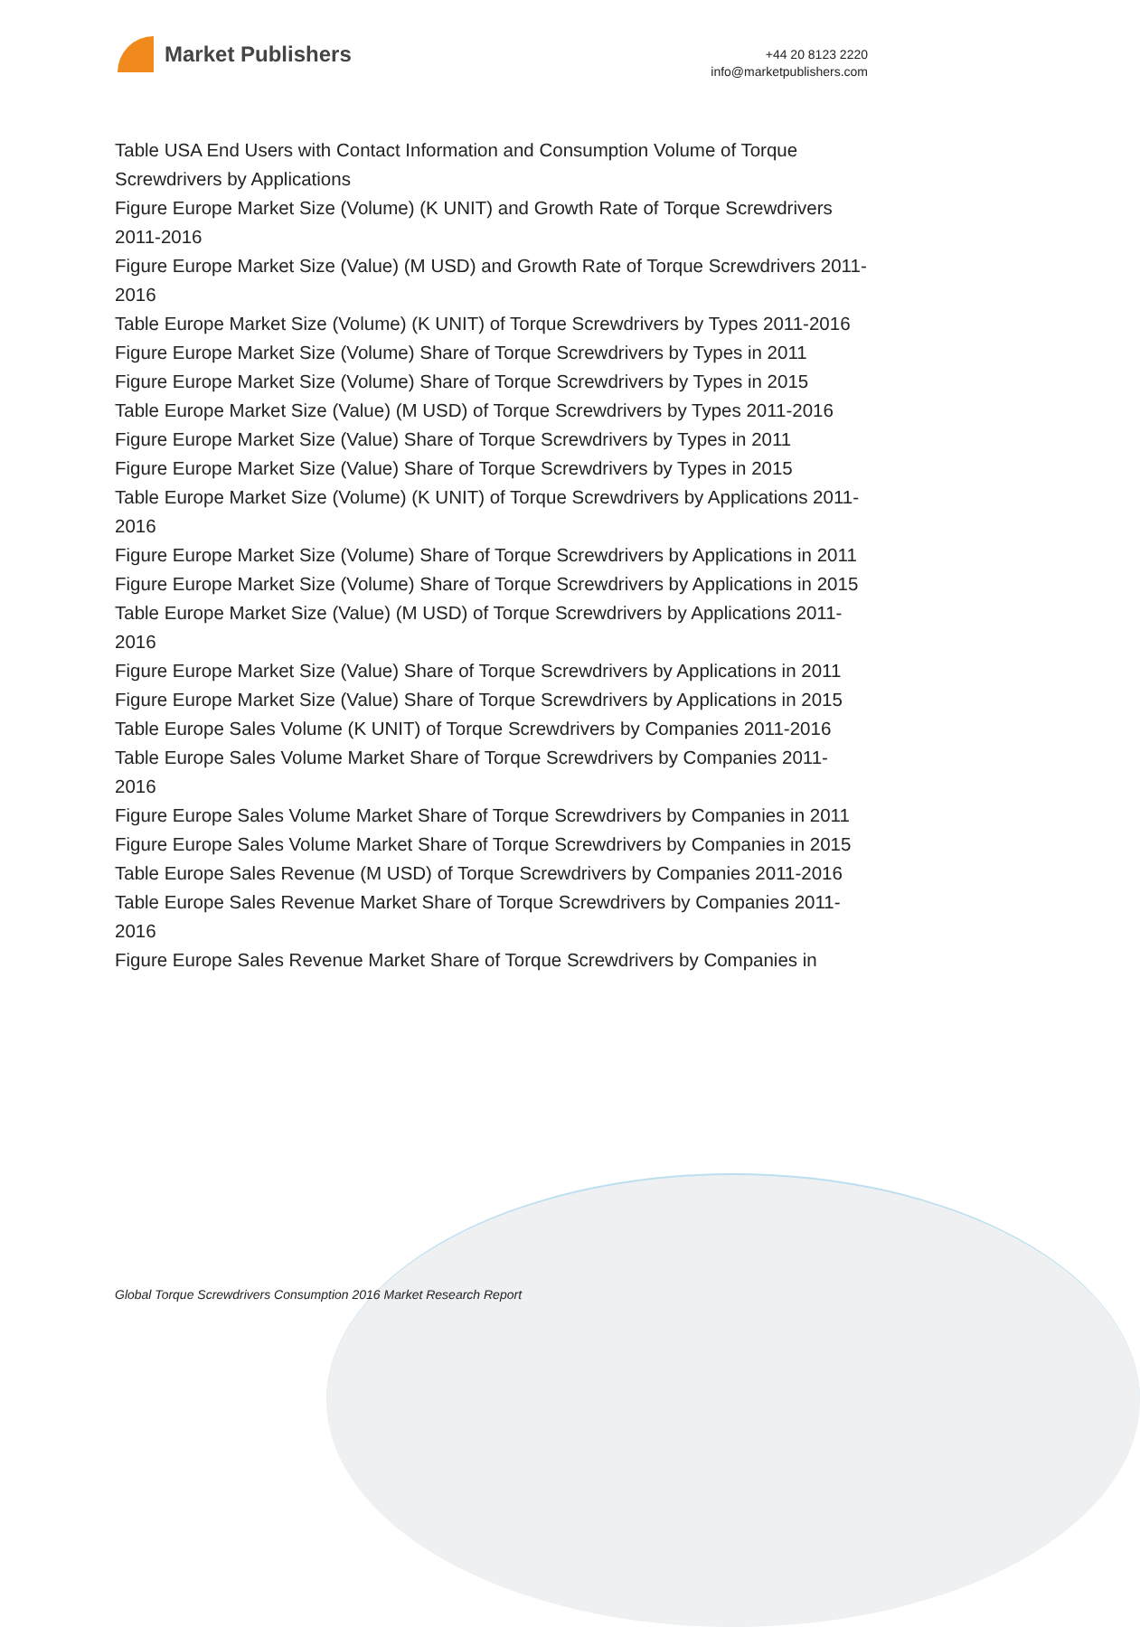Market Publishers
+44 20 8123 2220
info@marketpublishers.com
Table USA End Users with Contact Information and Consumption Volume of Torque Screwdrivers by Applications
Figure Europe Market Size (Volume) (K UNIT) and Growth Rate of Torque Screwdrivers 2011-2016
Figure Europe Market Size (Value) (M USD) and Growth Rate of Torque Screwdrivers 2011-2016
Table Europe Market Size (Volume) (K UNIT) of Torque Screwdrivers by Types 2011-2016
Figure Europe Market Size (Volume) Share of Torque Screwdrivers by Types in 2011
Figure Europe Market Size (Volume) Share of Torque Screwdrivers by Types in 2015
Table Europe Market Size (Value) (M USD) of Torque Screwdrivers by Types 2011-2016
Figure Europe Market Size (Value) Share of Torque Screwdrivers by Types in 2011
Figure Europe Market Size (Value) Share of Torque Screwdrivers by Types in 2015
Table Europe Market Size (Volume) (K UNIT) of Torque Screwdrivers by Applications 2011-2016
Figure Europe Market Size (Volume) Share of Torque Screwdrivers by Applications in 2011
Figure Europe Market Size (Volume) Share of Torque Screwdrivers by Applications in 2015
Table Europe Market Size (Value) (M USD) of Torque Screwdrivers by Applications 2011-2016
Figure Europe Market Size (Value) Share of Torque Screwdrivers by Applications in 2011
Figure Europe Market Size (Value) Share of Torque Screwdrivers by Applications in 2015
Table Europe Sales Volume (K UNIT) of Torque Screwdrivers by Companies 2011-2016
Table Europe Sales Volume Market Share of Torque Screwdrivers by Companies 2011-2016
Figure Europe Sales Volume Market Share of Torque Screwdrivers by Companies in 2011
Figure Europe Sales Volume Market Share of Torque Screwdrivers by Companies in 2015
Table Europe Sales Revenue (M USD) of Torque Screwdrivers by Companies 2011-2016
Table Europe Sales Revenue Market Share of Torque Screwdrivers by Companies 2011-2016
Figure Europe Sales Revenue Market Share of Torque Screwdrivers by Companies in
Global Torque Screwdrivers Consumption 2016 Market Research Report